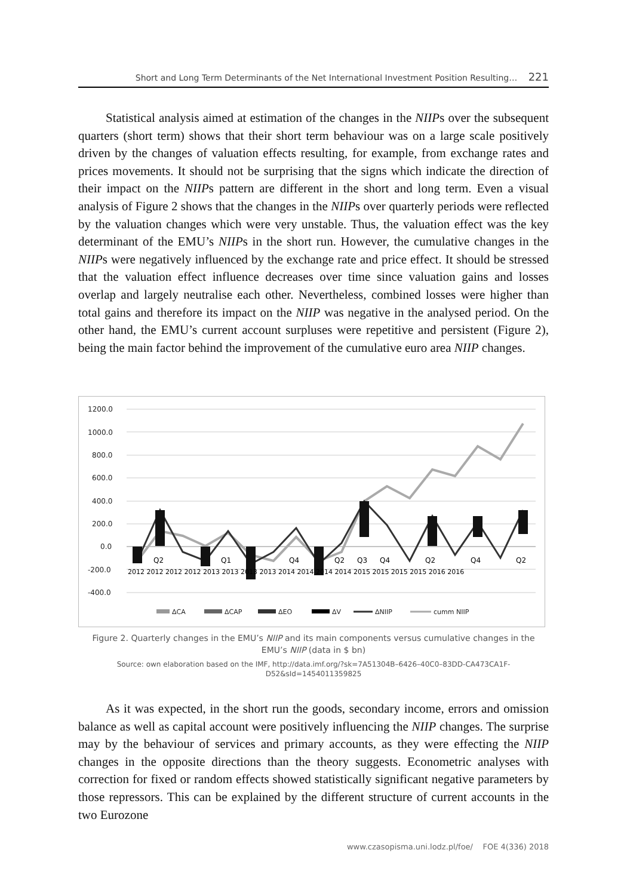Short and Long Term Determinants of the Net International Investment Position Resulting… 221
Statistical analysis aimed at estimation of the changes in the NIIPs over the subsequent quarters (short term) shows that their short term behaviour was on a large scale positively driven by the changes of valuation effects resulting, for example, from exchange rates and prices movements. It should not be surprising that the signs which indicate the direction of their impact on the NIIPs pattern are different in the short and long term. Even a visual analysis of Figure 2 shows that the changes in the NIIPs over quarterly periods were reflected by the valuation changes which were very unstable. Thus, the valuation effect was the key determinant of the EMU’s NIIPs in the short run. However, the cumulative changes in the NIIPs were negatively influenced by the exchange rate and price effect. It should be stressed that the valuation effect influence decreases over time since valuation gains and losses overlap and largely neutralise each other. Nevertheless, combined losses were higher than total gains and therefore its impact on the NIIP was negative in the analysed period. On the other hand, the EMU’s current account surpluses were repetitive and persistent (Figure 2), being the main factor behind the improvement of the cumulative euro area NIIP changes.
1200.0
1000.0
800.0
600.0
400.0
200.0
0.0
-200.0
-400.0
Q2
Q1
Q4
Q2
Q3
Q4
Q2
Q4
Q2
2012 2012 2012 2012 2013 2013 2013 2013 2014 2014 2014 2014 2015 2015 2015 2015 2016 2016
ΔCA
ΔCAP
ΔEO
ΔV
ΔNIIP
cumm NIIP
Figure 2. Quarterly changes in the EMU’s NIIP and its main components versus cumulative changes in the EMU’s NIIP (data in $ bn)
Source: own elaboration based on the IMF, http://data.imf.org/?sk=7A51304B–6426–40C0–83DD-CA473CA1F-D52&sId=1454011359825
As it was expected, in the short run the goods, secondary income, errors and omission balance as well as capital account were positively influencing the NIIP changes. The surprise may by the behaviour of services and primary accounts, as they were effecting the NIIP changes in the opposite directions than the theory suggests. Econometric analyses with correction for fixed or random effects showed statistically significant negative parameters by those repressors. This can be explained by the different structure of current accounts in the two Eurozone
www.czasopisma.uni.lodz.pl/foe/ FOE 4(336) 2018